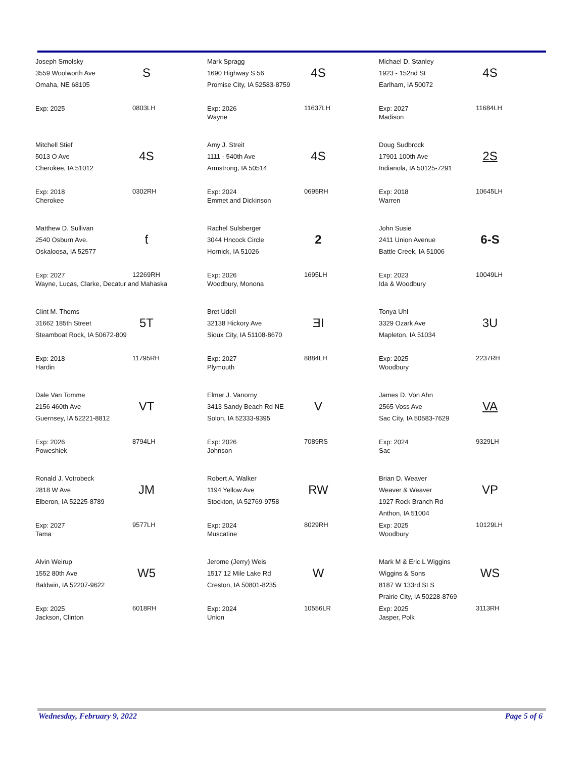Joseph Smolsky
3559 Woolworth Ave
Omaha, NE 68105
S
Exp: 2025 0803LH
Mark Spragg
1690 Highway S 56
Promise City, IA 52583-8759
4S
Exp: 2026
Wayne
11637LH
Michael D. Stanley
1923 - 152nd St
Earlham, IA 50072
4S
Exp: 2027
Madison
11684LH
Mitchell Stief
5013 O Ave
Cherokee, IA 51012
4S
Exp: 2018
Cherokee
0302RH
Amy J. Streit
1111 - 540th Ave
Armstrong, IA 50514
4S
Exp: 2024
Emmet and Dickinson
0695RH
Doug Sudbrock
17901 100th Ave
Indianola, IA 50125-7291
2S
Exp: 2018
Warren
10645LH
Matthew D. Sullivan
2540 Osburn Ave.
Oskaloosa, IA 52577
ƭ
Exp: 2027
Wayne, Lucas, Clarke, Decatur and Mahaska
12269RH
Rachel Sulsberger
3044 Hncock Circle
Hornick, IA 51026
2
Exp: 2026
Woodbury, Monona
1695LH
John Susie
2411 Union Avenue
Battle Creek, IA 51006
6-S
Exp: 2023
Ida & Woodbury
10049LH
Clint M. Thoms
31662 185th Street
Steamboat Rock, IA 50672-809
5T
Exp: 2018
Hardin
11795RH
Bret Udell
32138 Hickory Ave
Sioux City, IA 51108-8670
ƎI
Exp: 2027
Plymouth
8884LH
Tonya Uhl
3329 Ozark Ave
Mapleton, IA 51034
3U
Exp: 2025
Woodbury
2237RH
Dale Van Tomme
2156 460th Ave
Guernsey, IA 52221-8812
VT
Exp: 2026
Poweshiek
8794LH
Elmer J. Vanorny
3413 Sandy Beach Rd NE
Solon, IA 52333-9395
V
Exp: 2026
Johnson
7089RS
James D. Von Ahn
2565 Voss Ave
Sac City, IA 50583-7629
VA
Exp: 2024
Sac
9329LH
Ronald J. Votrobeck
2818 W Ave
Elberon, IA 52225-8789
JM
Exp: 2027
Tama
9577LH
Robert A. Walker
1194 Yellow Ave
Stockton, IA 52769-9758
RW
Exp: 2024
Muscatine
8029RH
Brian D. Weaver
Weaver & Weaver
1927 Rock Branch Rd
Anthon, IA 51004
VP
Exp: 2025
Woodbury
10129LH
Alvin Weirup
1552 80th Ave
Baldwin, IA 52207-9622
W5
Exp: 2025
Jackson, Clinton
6018RH
Jerome (Jerry) Weis
1517 12 Mile Lake Rd
Creston, IA 50801-8235
W
Exp: 2024
Union
10556LR
Mark M & Eric L Wiggins
Wiggins & Sons
8187 W 133rd St S
Prairie City, IA 50228-8769
WS
Exp: 2025
Jasper, Polk
3113RH
Wednesday, February 9, 2022 Page 5 of 6